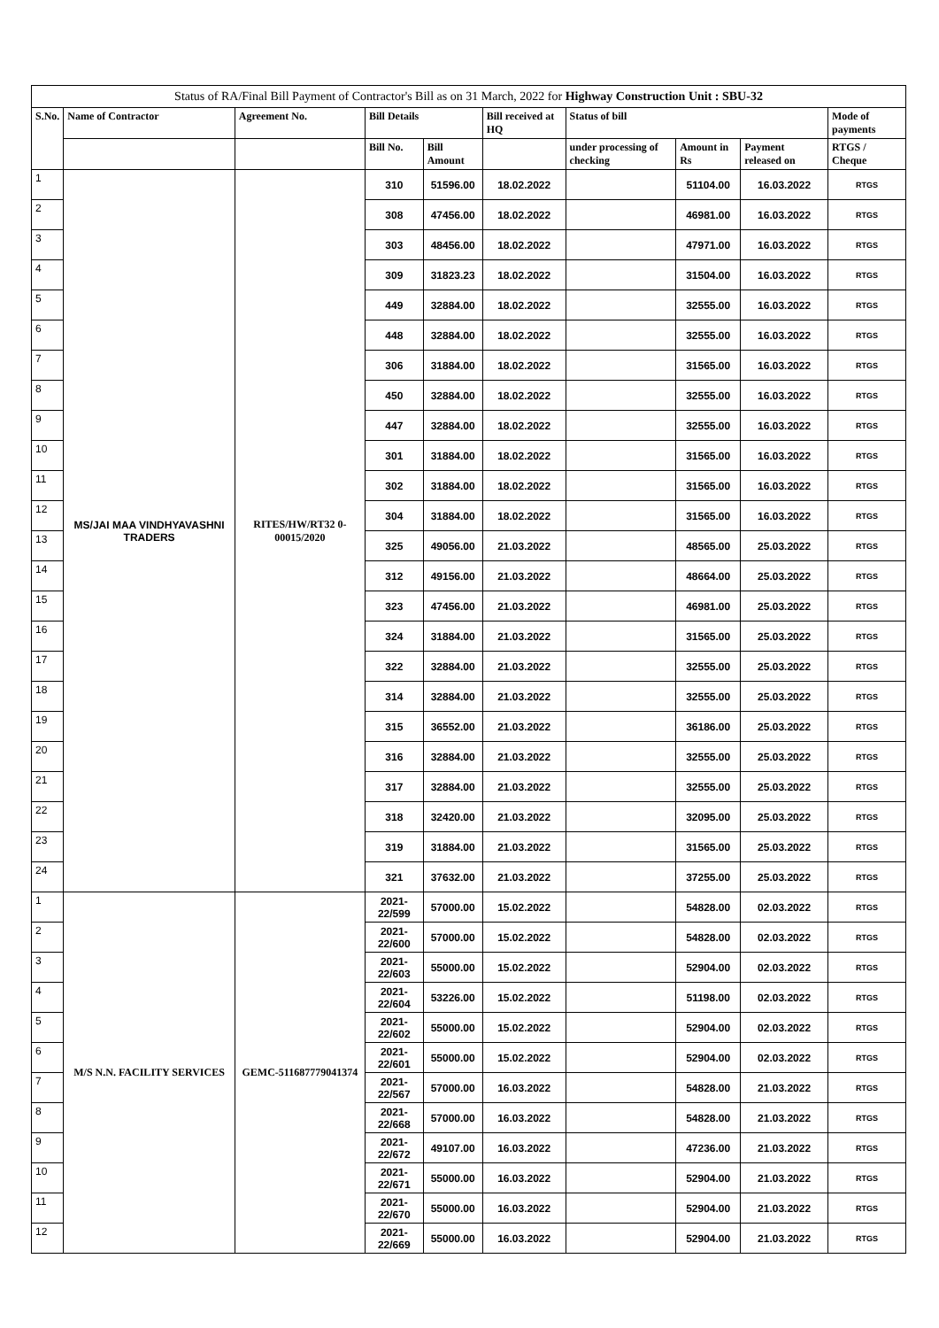| Status of RA/Final Bill Payment of Contractor's Bill as on 31 March, 2022 for Highway Construction Unit : SBU-32 | | | | | | | | | |
| S.No. | Name of Contractor | Agreement No. | Bill Details | | Bill received at HQ | Status of bill | | | Mode of payments |
| | | | Bill No. | Bill Amount | | under processing of checking | Amount in Rs | Payment released on | RTGS / Cheque |
| 1 | MS/JAI MAA VINDHYAVASHNI TRADERS | RITES/HW/RT32 0-00015/2020 | 310 | 51596.00 | 18.02.2022 | | 51104.00 | 16.03.2022 | RTGS |
| 2 | | | 308 | 47456.00 | 18.02.2022 | | 46981.00 | 16.03.2022 | RTGS |
| 3 | | | 303 | 48456.00 | 18.02.2022 | | 47971.00 | 16.03.2022 | RTGS |
| 4 | | | 309 | 31823.23 | 18.02.2022 | | 31504.00 | 16.03.2022 | RTGS |
| 5 | | | 449 | 32884.00 | 18.02.2022 | | 32555.00 | 16.03.2022 | RTGS |
| 6 | | | 448 | 32884.00 | 18.02.2022 | | 32555.00 | 16.03.2022 | RTGS |
| 7 | | | 306 | 31884.00 | 18.02.2022 | | 31565.00 | 16.03.2022 | RTGS |
| 8 | | | 450 | 32884.00 | 18.02.2022 | | 32555.00 | 16.03.2022 | RTGS |
| 9 | | | 447 | 32884.00 | 18.02.2022 | | 32555.00 | 16.03.2022 | RTGS |
| 10 | | | 301 | 31884.00 | 18.02.2022 | | 31565.00 | 16.03.2022 | RTGS |
| 11 | | | 302 | 31884.00 | 18.02.2022 | | 31565.00 | 16.03.2022 | RTGS |
| 12 | | | 304 | 31884.00 | 18.02.2022 | | 31565.00 | 16.03.2022 | RTGS |
| 13 | | | 325 | 49056.00 | 21.03.2022 | | 48565.00 | 25.03.2022 | RTGS |
| 14 | | | 312 | 49156.00 | 21.03.2022 | | 48664.00 | 25.03.2022 | RTGS |
| 15 | | | 323 | 47456.00 | 21.03.2022 | | 46981.00 | 25.03.2022 | RTGS |
| 16 | | | 324 | 31884.00 | 21.03.2022 | | 31565.00 | 25.03.2022 | RTGS |
| 17 | | | 322 | 32884.00 | 21.03.2022 | | 32555.00 | 25.03.2022 | RTGS |
| 18 | | | 314 | 32884.00 | 21.03.2022 | | 32555.00 | 25.03.2022 | RTGS |
| 19 | | | 315 | 36552.00 | 21.03.2022 | | 36186.00 | 25.03.2022 | RTGS |
| 20 | | | 316 | 32884.00 | 21.03.2022 | | 32555.00 | 25.03.2022 | RTGS |
| 21 | | | 317 | 32884.00 | 21.03.2022 | | 32555.00 | 25.03.2022 | RTGS |
| 22 | | | 318 | 32420.00 | 21.03.2022 | | 32095.00 | 25.03.2022 | RTGS |
| 23 | | | 319 | 31884.00 | 21.03.2022 | | 31565.00 | 25.03.2022 | RTGS |
| 24 | | | 321 | 37632.00 | 21.03.2022 | | 37255.00 | 25.03.2022 | RTGS |
| 1 | M/S N.N. FACILITY SERVICES | GEMC-511687779041374 | 2021-22/599 | 57000.00 | 15.02.2022 | | 54828.00 | 02.03.2022 | RTGS |
| 2 | | | 2021-22/600 | 57000.00 | 15.02.2022 | | 54828.00 | 02.03.2022 | RTGS |
| 3 | | | 2021-22/603 | 55000.00 | 15.02.2022 | | 52904.00 | 02.03.2022 | RTGS |
| 4 | | | 2021-22/604 | 53226.00 | 15.02.2022 | | 51198.00 | 02.03.2022 | RTGS |
| 5 | | | 2021-22/602 | 55000.00 | 15.02.2022 | | 52904.00 | 02.03.2022 | RTGS |
| 6 | | | 2021-22/601 | 55000.00 | 15.02.2022 | | 52904.00 | 02.03.2022 | RTGS |
| 7 | | | 2021-22/567 | 57000.00 | 16.03.2022 | | 54828.00 | 21.03.2022 | RTGS |
| 8 | | | 2021-22/668 | 57000.00 | 16.03.2022 | | 54828.00 | 21.03.2022 | RTGS |
| 9 | | | 2021-22/672 | 49107.00 | 16.03.2022 | | 47236.00 | 21.03.2022 | RTGS |
| 10 | | | 2021-22/671 | 55000.00 | 16.03.2022 | | 52904.00 | 21.03.2022 | RTGS |
| 11 | | | 2021-22/670 | 55000.00 | 16.03.2022 | | 52904.00 | 21.03.2022 | RTGS |
| 12 | | | 2021-22/669 | 55000.00 | 16.03.2022 | | 52904.00 | 21.03.2022 | RTGS |